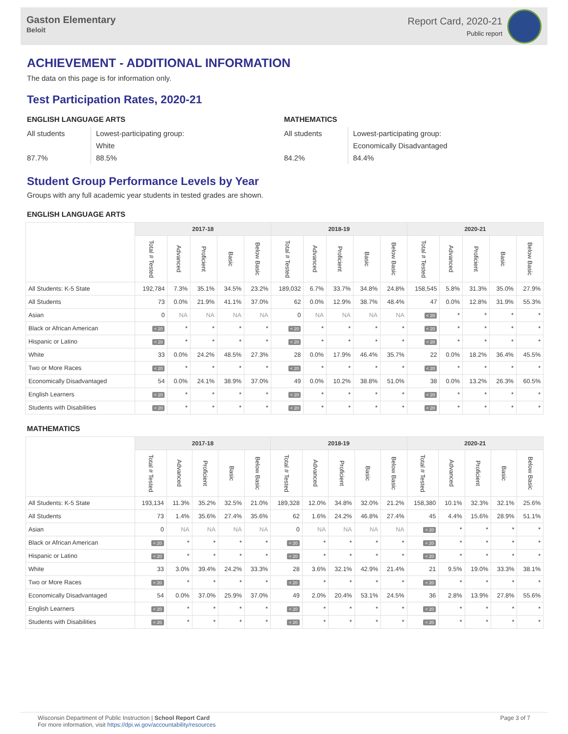Gaston Elementary
Beloit
Report Card, 2020-21
Public report
ACHIEVEMENT - ADDITIONAL INFORMATION
The data on this page is for information only.
Test Participation Rates, 2020-21
ENGLISH LANGUAGE ARTS
All students
Lowest-participating group:
White
87.7%
88.5%
MATHEMATICS
All students
Lowest-participating group:
Economically Disadvantaged
84.2%
84.4%
Student Group Performance Levels by Year
Groups with any full academic year students in tested grades are shown.
ENGLISH LANGUAGE ARTS
| | 2017-18 | | | | | 2018-19 | | | | | 2020-21 | | | | |
| --- | --- | --- | --- | --- | --- | --- | --- | --- | --- | --- | --- | --- | --- | --- | --- |
| | Total # Tested | Advanced | Proficient | Basic | Below Basic | Total # Tested | Advanced | Proficient | Basic | Below Basic | Total # Tested | Advanced | Proficient | Basic | Below Basic |
| All Students: K-5 State | 192,784 | 7.3% | 35.1% | 34.5% | 23.2% | 189,032 | 6.7% | 33.7% | 34.8% | 24.8% | 158,545 | 5.8% | 31.3% | 35.0% | 27.9% |
| All Students | 73 | 0.0% | 21.9% | 41.1% | 37.0% | 62 | 0.0% | 12.9% | 38.7% | 48.4% | 47 | 0.0% | 12.8% | 31.9% | 55.3% |
| Asian | 0 | NA | NA | NA | NA | 0 | NA | NA | NA | NA | < 20 | * | * | * | * |
| Black or African American | < 20 | * | * | * | * | < 20 | * | * | * | * | < 20 | * | * | * | * |
| Hispanic or Latino | < 20 | * | * | * | * | < 20 | * | * | * | * | < 20 | * | * | * | * |
| White | 33 | 0.0% | 24.2% | 48.5% | 27.3% | 28 | 0.0% | 17.9% | 46.4% | 35.7% | 22 | 0.0% | 18.2% | 36.4% | 45.5% |
| Two or More Races | < 20 | * | * | * | * | < 20 | * | * | * | * | < 20 | * | * | * | * |
| Economically Disadvantaged | 54 | 0.0% | 24.1% | 38.9% | 37.0% | 49 | 0.0% | 10.2% | 38.8% | 51.0% | 38 | 0.0% | 13.2% | 26.3% | 60.5% |
| English Learners | < 20 | * | * | * | * | < 20 | * | * | * | * | < 20 | * | * | * | * |
| Students with Disabilities | < 20 | * | * | * | * | < 20 | * | * | * | * | < 20 | * | * | * | * |
MATHEMATICS
| | 2017-18 | | | | | 2018-19 | | | | | 2020-21 | | | | |
| --- | --- | --- | --- | --- | --- | --- | --- | --- | --- | --- | --- | --- | --- | --- | --- |
| | Total # Tested | Advanced | Proficient | Basic | Below Basic | Total # Tested | Advanced | Proficient | Basic | Below Basic | Total # Tested | Advanced | Proficient | Basic | Below Basic |
| All Students: K-5 State | 193,134 | 11.3% | 35.2% | 32.5% | 21.0% | 189,328 | 12.0% | 34.8% | 32.0% | 21.2% | 158,380 | 10.1% | 32.3% | 32.1% | 25.6% |
| All Students | 73 | 1.4% | 35.6% | 27.4% | 35.6% | 62 | 1.6% | 24.2% | 46.8% | 27.4% | 45 | 4.4% | 15.6% | 28.9% | 51.1% |
| Asian | 0 | NA | NA | NA | NA | 0 | NA | NA | NA | NA | < 20 | * | * | * | * |
| Black or African American | < 20 | * | * | * | * | < 20 | * | * | * | * | < 20 | * | * | * | * |
| Hispanic or Latino | < 20 | * | * | * | * | < 20 | * | * | * | * | < 20 | * | * | * | * |
| White | 33 | 3.0% | 39.4% | 24.2% | 33.3% | 28 | 3.6% | 32.1% | 42.9% | 21.4% | 21 | 9.5% | 19.0% | 33.3% | 38.1% |
| Two or More Races | < 20 | * | * | * | * | < 20 | * | * | * | * | < 20 | * | * | * | * |
| Economically Disadvantaged | 54 | 0.0% | 37.0% | 25.9% | 37.0% | 49 | 2.0% | 20.4% | 53.1% | 24.5% | 36 | 2.8% | 13.9% | 27.8% | 55.6% |
| English Learners | < 20 | * | * | * | * | < 20 | * | * | * | * | < 20 | * | * | * | * |
| Students with Disabilities | < 20 | * | * | * | * | < 20 | * | * | * | * | < 20 | * | * | * | * |
Wisconsin Department of Public Instruction | School Report Card
For more information, visit https://dpi.wi.gov/accountability/resources
Page 3 of 7